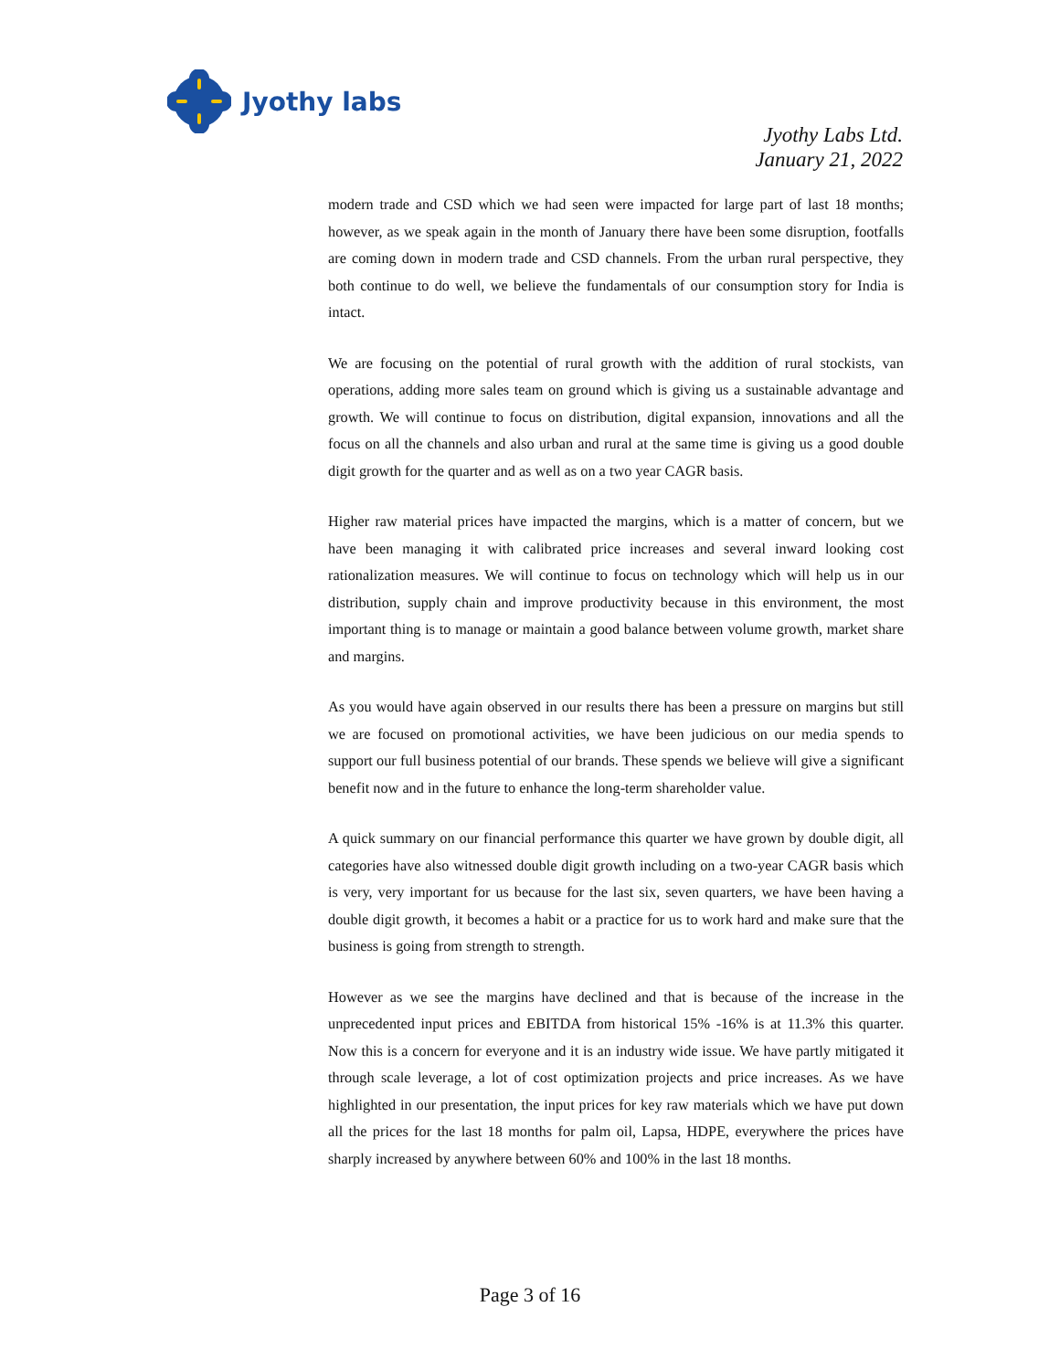Jyothy labs
Jyothy Labs Ltd.
January 21, 2022
modern trade and CSD which we had seen were impacted for large part of last 18 months; however, as we speak again in the month of January there have been some disruption, footfalls are coming down in modern trade and CSD channels. From the urban rural perspective, they both continue to do well, we believe the fundamentals of our consumption story for India is intact.
We are focusing on the potential of rural growth with the addition of rural stockists, van operations, adding more sales team on ground which is giving us a sustainable advantage and growth. We will continue to focus on distribution, digital expansion, innovations and all the focus on all the channels and also urban and rural at the same time is giving us a good double digit growth for the quarter and as well as on a two year CAGR basis.
Higher raw material prices have impacted the margins, which is a matter of concern, but we have been managing it with calibrated price increases and several inward looking cost rationalization measures. We will continue to focus on technology which will help us in our distribution, supply chain and improve productivity because in this environment, the most important thing is to manage or maintain a good balance between volume growth, market share and margins.
As you would have again observed in our results there has been a pressure on margins but still we are focused on promotional activities, we have been judicious on our media spends to support our full business potential of our brands. These spends we believe will give a significant benefit now and in the future to enhance the long-term shareholder value.
A quick summary on our financial performance this quarter we have grown by double digit, all categories have also witnessed double digit growth including on a two-year CAGR basis which is very, very important for us because for the last six, seven quarters, we have been having a double digit growth, it becomes a habit or a practice for us to work hard and make sure that the business is going from strength to strength.
However as we see the margins have declined and that is because of the increase in the unprecedented input prices and EBITDA from historical 15% -16% is at 11.3% this quarter. Now this is a concern for everyone and it is an industry wide issue. We have partly mitigated it through scale leverage, a lot of cost optimization projects and price increases. As we have highlighted in our presentation, the input prices for key raw materials which we have put down all the prices for the last 18 months for palm oil, Lapsa, HDPE, everywhere the prices have sharply increased by anywhere between 60% and 100% in the last 18 months.
Page 3 of 16